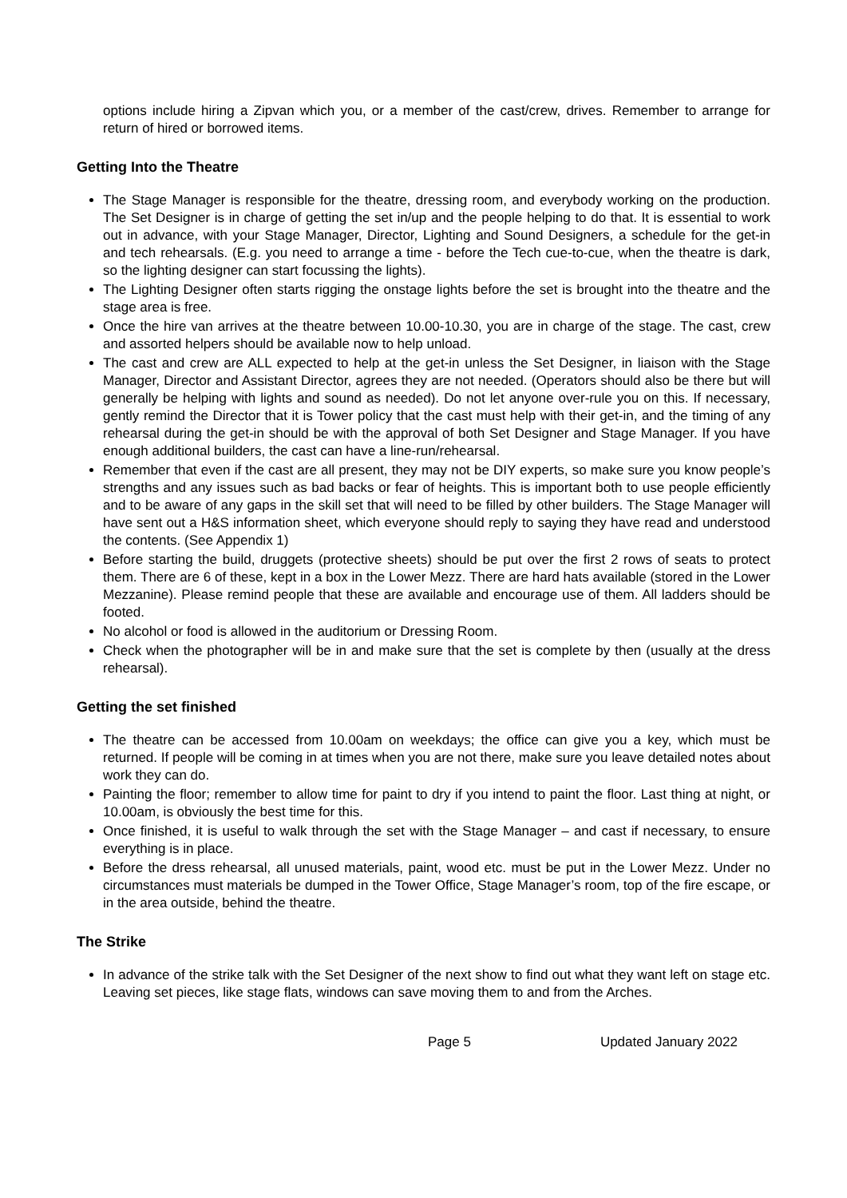options include hiring a Zipvan which you, or a member of the cast/crew, drives. Remember to arrange for return of hired or borrowed items.
Getting Into the Theatre
The Stage Manager is responsible for the theatre, dressing room, and everybody working on the production. The Set Designer is in charge of getting the set in/up and the people helping to do that. It is essential to work out in advance, with your Stage Manager, Director, Lighting and Sound Designers, a schedule for the get-in and tech rehearsals. (E.g. you need to arrange a time - before the Tech cue-to-cue, when the theatre is dark, so the lighting designer can start focussing the lights).
The Lighting Designer often starts rigging the onstage lights before the set is brought into the theatre and the stage area is free.
Once the hire van arrives at the theatre between 10.00-10.30, you are in charge of the stage. The cast, crew and assorted helpers should be available now to help unload.
The cast and crew are ALL expected to help at the get-in unless the Set Designer, in liaison with the Stage Manager, Director and Assistant Director, agrees they are not needed. (Operators should also be there but will generally be helping with lights and sound as needed). Do not let anyone over-rule you on this. If necessary, gently remind the Director that it is Tower policy that the cast must help with their get-in, and the timing of any rehearsal during the get-in should be with the approval of both Set Designer and Stage Manager. If you have enough additional builders, the cast can have a line-run/rehearsal.
Remember that even if the cast are all present, they may not be DIY experts, so make sure you know people’s strengths and any issues such as bad backs or fear of heights. This is important both to use people efficiently and to be aware of any gaps in the skill set that will need to be filled by other builders. The Stage Manager will have sent out a H&S information sheet, which everyone should reply to saying they have read and understood the contents. (See Appendix 1)
Before starting the build, druggets (protective sheets) should be put over the first 2 rows of seats to protect them. There are 6 of these, kept in a box in the Lower Mezz. There are hard hats available (stored in the Lower Mezzanine). Please remind people that these are available and encourage use of them. All ladders should be footed.
No alcohol or food is allowed in the auditorium or Dressing Room.
Check when the photographer will be in and make sure that the set is complete by then (usually at the dress rehearsal).
Getting the set finished
The theatre can be accessed from 10.00am on weekdays; the office can give you a key, which must be returned. If people will be coming in at times when you are not there, make sure you leave detailed notes about work they can do.
Painting the floor; remember to allow time for paint to dry if you intend to paint the floor. Last thing at night, or 10.00am, is obviously the best time for this.
Once finished, it is useful to walk through the set with the Stage Manager – and cast if necessary, to ensure everything is in place.
Before the dress rehearsal, all unused materials, paint, wood etc. must be put in the Lower Mezz. Under no circumstances must materials be dumped in the Tower Office, Stage Manager’s room, top of the fire escape, or in the area outside, behind the theatre.
The Strike
In advance of the strike talk with the Set Designer of the next show to find out what they want left on stage etc. Leaving set pieces, like stage flats, windows can save moving them to and from the Arches.
Page 5 Updated January 2022